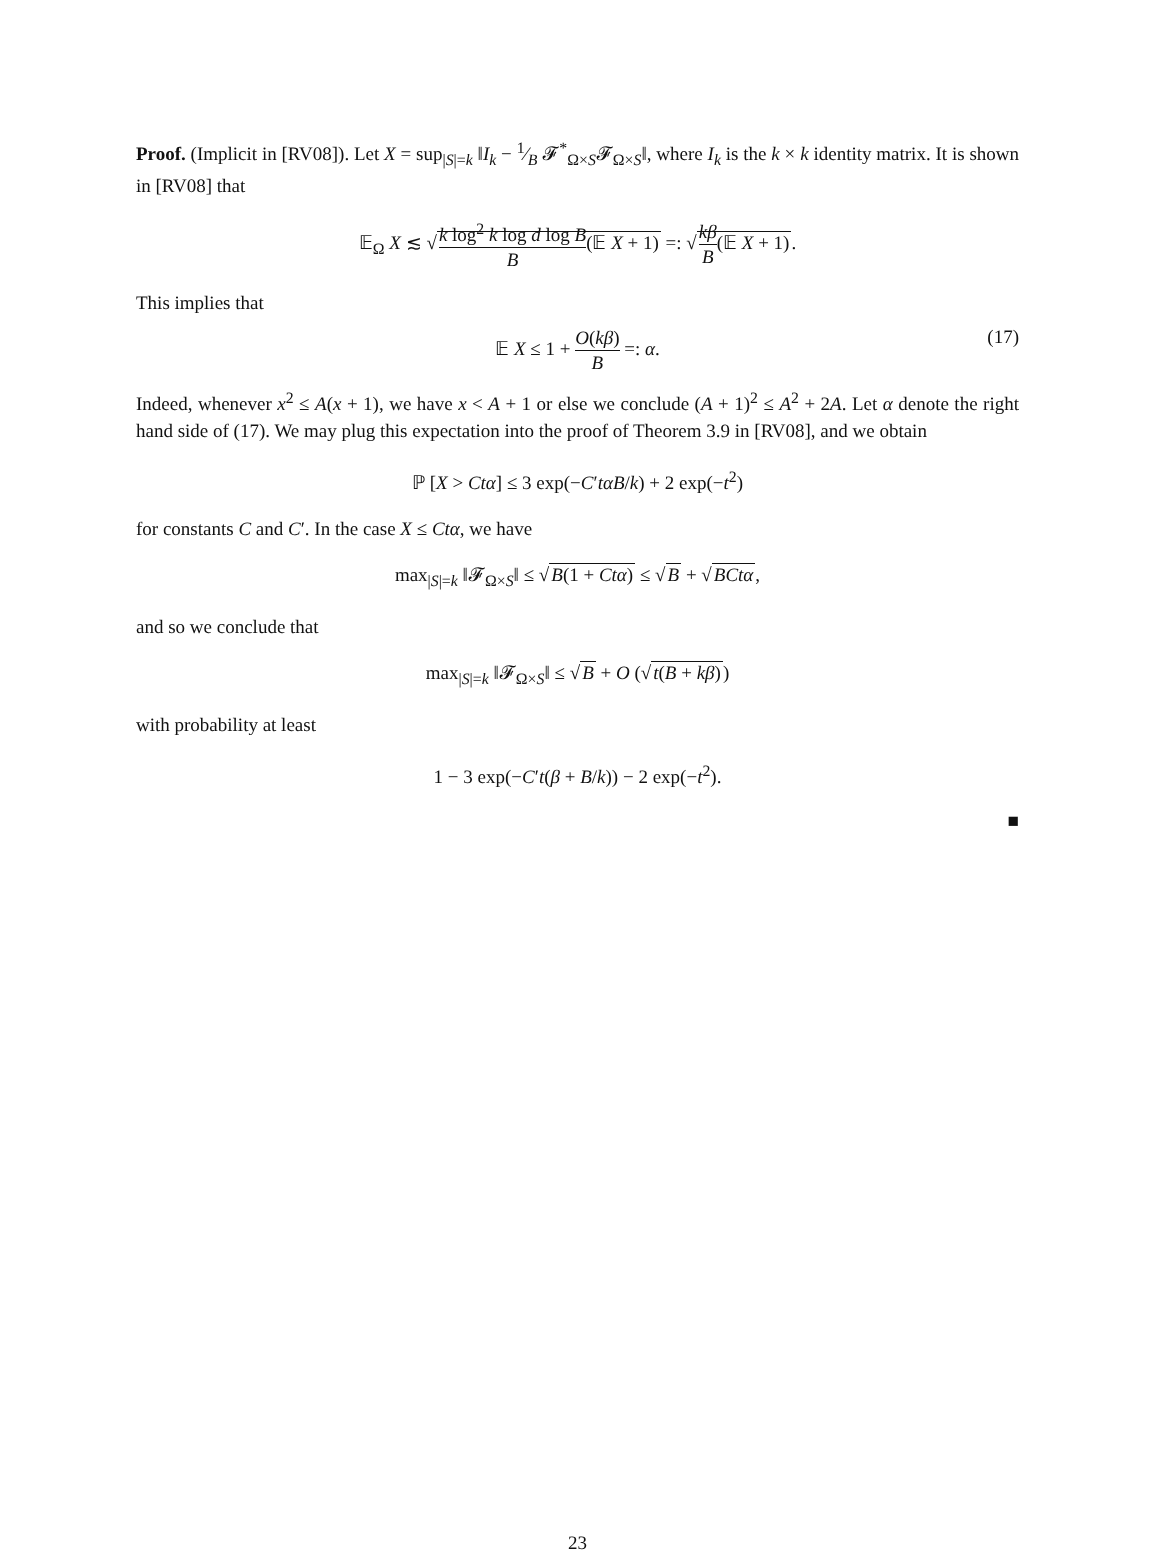Proof. (Implicit in [RV08]). Let X = sup<sub>|S|=k</sub> ‖I<sub>k</sub> − 1⁄B 𝓕<sup>*</sup><sub>Ω×S</sub>𝓕<sub>Ω×S</sub>‖, where I<sub>k</sub> is the k × k identity matrix. It is shown in [RV08] that
𝔼<sub>Ω</sub> X ≲ √k log<sup>2</sup> k log d log B B(𝔼 X + 1) =: √kβ B(𝔼 X + 1).
This implies that
𝔼 X ≤ 1 + O(kβ) B =: α. (17)
Indeed, whenever x<sup>2</sup> ≤ A(x + 1), we have x < A + 1 or else we conclude (A + 1)<sup>2</sup> ≤ A<sup>2</sup> + 2A. Let α denote the right hand side of (17). We may plug this expectation into the proof of Theorem 3.9 in [RV08], and we obtain
ℙ [X > Ctα] ≤ 3 exp(−C′tαB/k) + 2 exp(−t<sup>2</sup>)
for constants C and C′. In the case X ≤ Ctα, we have
max<sub>|S|=k</sub> ‖𝓕<sub>Ω×S</sub>‖ ≤ √B(1 + Ctα) ≤ √B + √BCtα,
and so we conclude that
max<sub>|S|=k</sub> ‖𝓕<sub>Ω×S</sub>‖ ≤ √B + O (√t(B + kβ))
with probability at least
1 − 3 exp(−C′t(β + B/k)) − 2 exp(−t<sup>2</sup>).
■
23